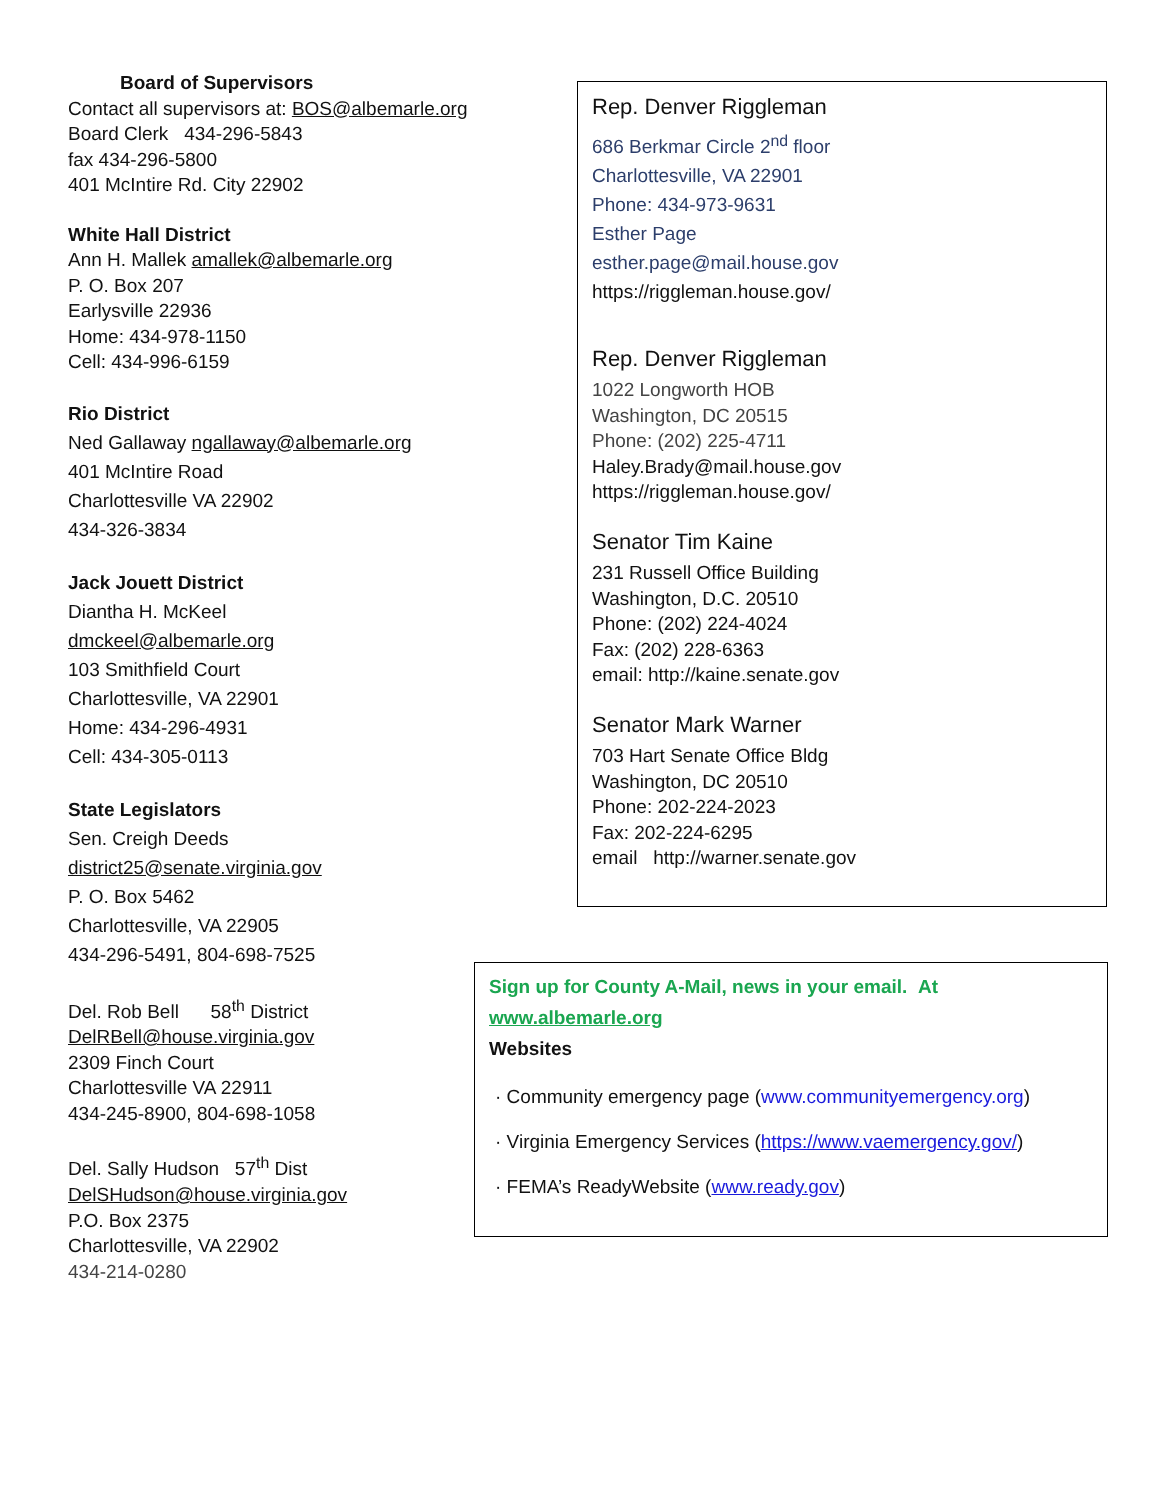Board of Supervisors
Contact all supervisors at: BOS@albemarle.org
Board Clerk 434-296-5843
fax 434-296-5800
401 McIntire Rd. City 22902
White Hall District
Ann H. Mallek amallek@albemarle.org
P. O. Box 207
Earlysville 22936
Home: 434-978-1150
Cell: 434-996-6159
Rio District
Ned Gallaway ngallaway@albemarle.org
401 McIntire Road
Charlottesville VA 22902
434-326-3834
Jack Jouett District
Diantha H. McKeel
dmckeel@albemarle.org
103 Smithfield Court
Charlottesville, VA 22901
Home: 434-296-4931
Cell: 434-305-0113
State Legislators
Sen. Creigh Deeds
district25@senate.virginia.gov
P. O. Box 5462
Charlottesville, VA 22905
434-296-5491, 804-698-7525
Del. Rob Bell 58<sup>th</sup> District
DelRBell@house.virginia.gov
2309 Finch Court
Charlottesville VA 22911
434-245-8900, 804-698-1058
Del. Sally Hudson 57<sup>th</sup> Dist
DelSHudson@house.virginia.gov
P.O. Box 2375
Charlottesville, VA 22902
434-214-0280
Rep. Denver Riggleman
686 Berkmar Circle 2<sup>nd</sup> floor
Charlottesville, VA 22901
Phone: 434-973-9631
Esther Page
esther.page@mail.house.gov
https://riggleman.house.gov/
Rep. Denver Riggleman
1022 Longworth HOB
Washington, DC 20515
Phone: (202) 225-4711
Haley.Brady@mail.house.gov
https://riggleman.house.gov/
Senator Tim Kaine
231 Russell Office Building
Washington, D.C. 20510
Phone: (202) 224-4024
Fax: (202) 228-6363
email: http://kaine.senate.gov
Senator Mark Warner
703 Hart Senate Office Bldg
Washington, DC 20510
Phone: 202-224-2023
Fax: 202-224-6295
email http://warner.senate.gov
Sign up for County A-Mail, news in your email. At
www.albemarle.org
Websites
· Community emergency page (www.communityemergency.org)
· Virginia Emergency Services (https://www.vaemergency.gov/)
· FEMA’s ReadyWebsite (www.ready.gov)